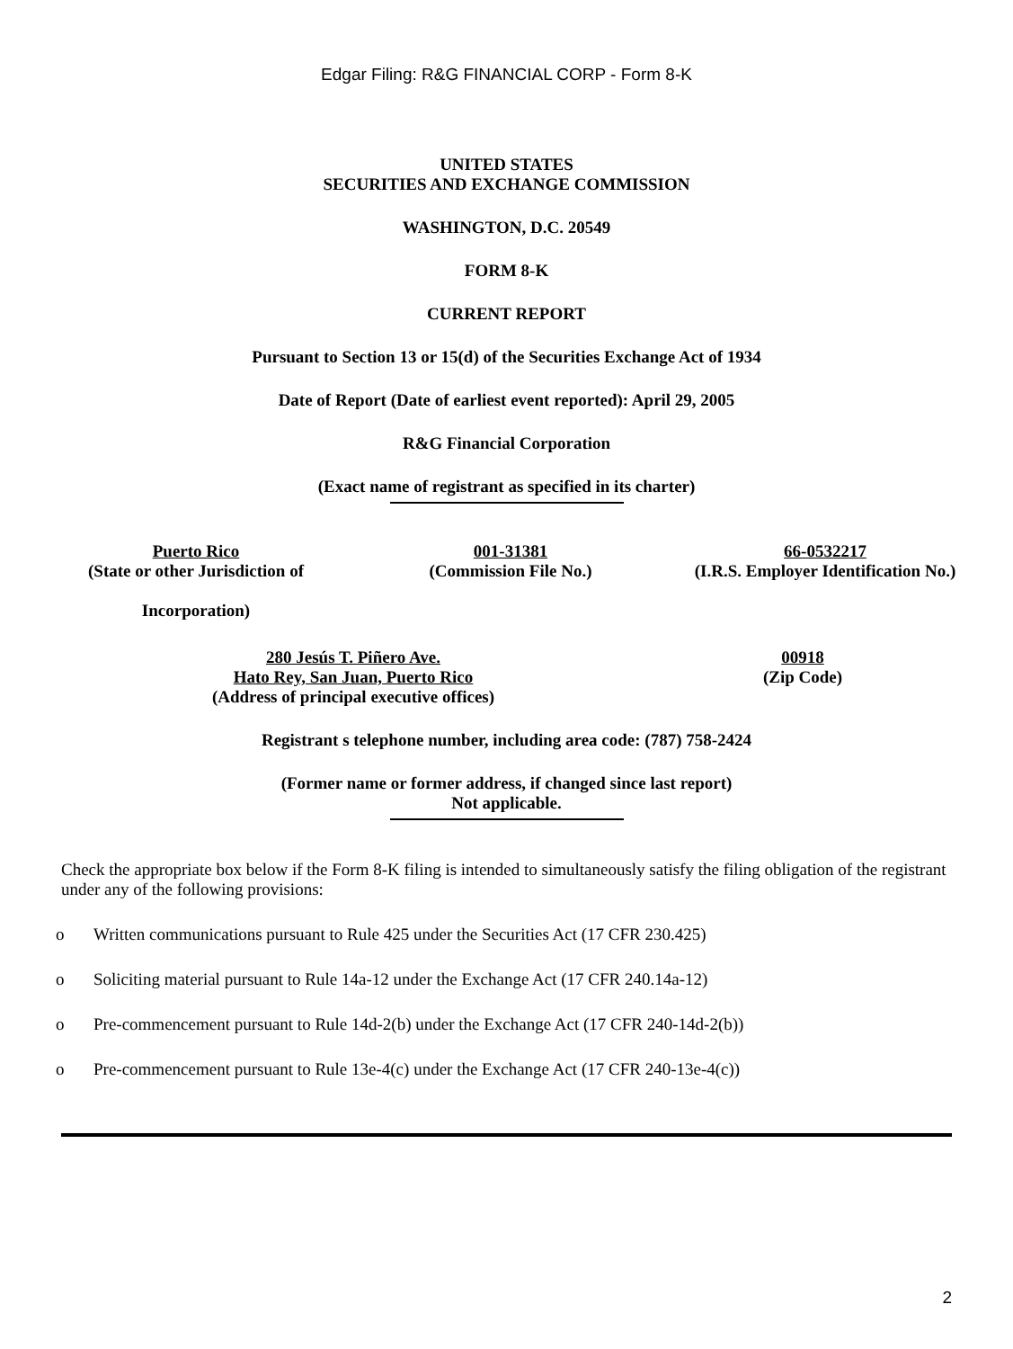Edgar Filing: R&G FINANCIAL CORP - Form 8-K
UNITED STATES
SECURITIES AND EXCHANGE COMMISSION
WASHINGTON, D.C. 20549
FORM 8-K
CURRENT REPORT
Pursuant to Section 13 or 15(d) of the Securities Exchange Act of 1934
Date of Report (Date of earliest event reported): April 29, 2005
R&G Financial Corporation
(Exact name of registrant as specified in its charter)
| Puerto Rico (State or other Jurisdiction of Incorporation) | 001-31381 (Commission File No.) | 66-0532217 (I.R.S. Employer Identification No.) |
| 280 Jesús T. Piñero Ave. Hato Rey, San Juan, Puerto Rico (Address of principal executive offices) | 00918 (Zip Code) |
Registrant s telephone number, including area code: (787) 758-2424
(Former name or former address, if changed since last report)
Not applicable.
Check the appropriate box below if the Form 8-K filing is intended to simultaneously satisfy the filing obligation of the registrant under any of the following provisions:
o Written communications pursuant to Rule 425 under the Securities Act (17 CFR 230.425)
o Soliciting material pursuant to Rule 14a-12 under the Exchange Act (17 CFR 240.14a-12)
o Pre-commencement pursuant to Rule 14d-2(b) under the Exchange Act (17 CFR 240-14d-2(b))
o Pre-commencement pursuant to Rule 13e-4(c) under the Exchange Act (17 CFR 240-13e-4(c))
2